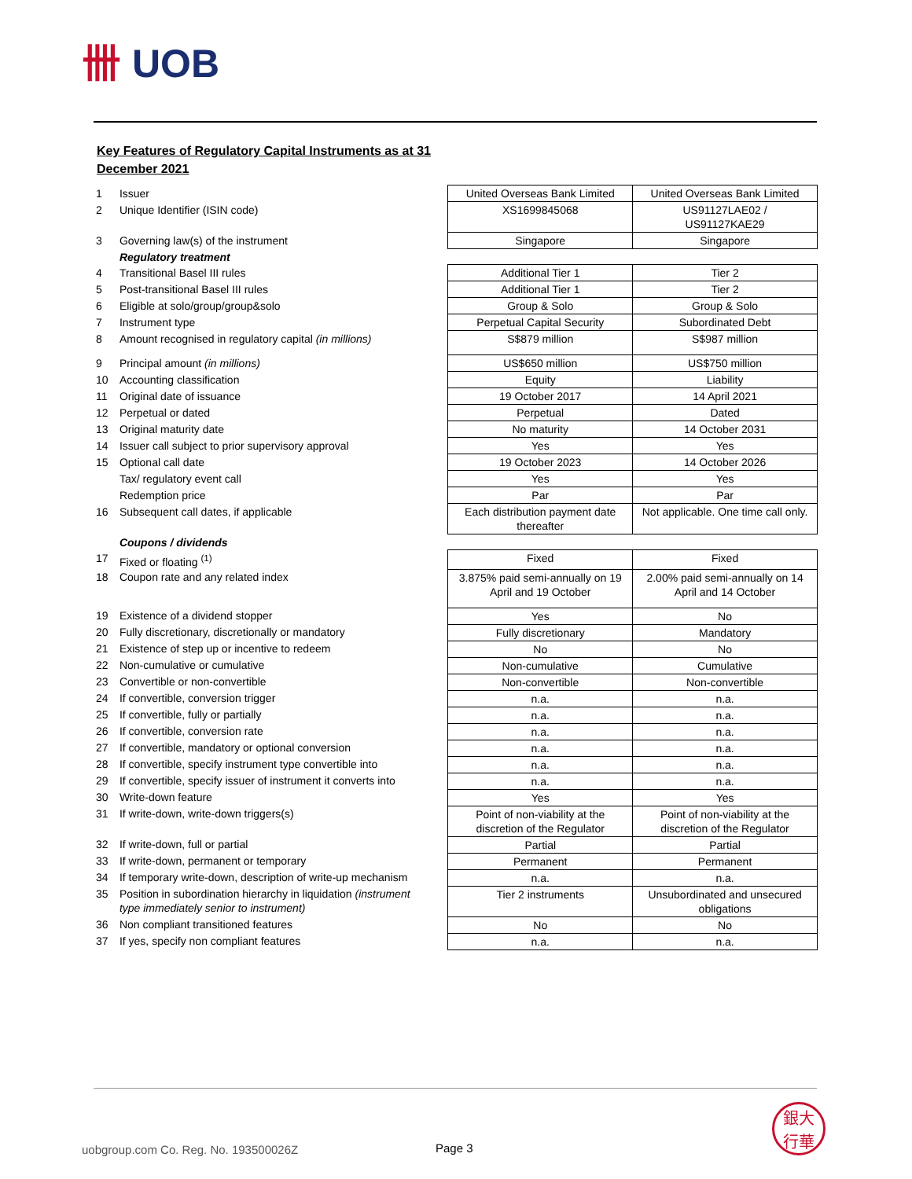卌 UOB
Key Features of Regulatory Capital Instruments as at 31 December 2021
| 1 | Issuer | | United Overseas Bank Limited | United Overseas Bank Limited |
| 2 | Unique Identifier (ISIN code) | | XS1699845068 | US91127LAE02 / US91127KAE29 |
| 3 | Governing law(s) of the instrument | | Singapore | Singapore |
| | Regulatory treatment | | | |
| 4 | Transitional Basel III rules | | Additional Tier 1 | Tier 2 |
| 5 | Post-transitional Basel III rules | | Additional Tier 1 | Tier 2 |
| 6 | Eligible at solo/group/group&solo | | Group & Solo | Group & Solo |
| 7 | Instrument type | | Perpetual Capital Security | Subordinated Debt |
| 8 | Amount recognised in regulatory capital (in millions) | | S$879 million | S$987 million |
| 9 | Principal amount (in millions) | | US$650 million | US$750 million |
| 10 | Accounting classification | | Equity | Liability |
| 11 | Original date of issuance | | 19 October 2017 | 14 April 2021 |
| 12 | Perpetual or dated | | Perpetual | Dated |
| 13 | Original maturity date | | No maturity | 14 October 2031 |
| 14 | Issuer call subject to prior supervisory approval | | Yes | Yes |
| 15 | Optional call date | | 19 October 2023 | 14 October 2026 |
| | Tax/ regulatory event call | | Yes | Yes |
| | Redemption price | | Par | Par |
| 16 | Subsequent call dates, if applicable | | Each distribution payment date thereafter | Not applicable. One time call only. |
| | Coupons / dividends | | | |
| 17 | Fixed or floating <sup>(1)</sup> | | Fixed | Fixed |
| 18 | Coupon rate and any related index | | 3.875% paid semi-annually on 19 April and 19 October | 2.00% paid semi-annually on 14 April and 14 October |
| 19 | Existence of a dividend stopper | | Yes | No |
| 20 | Fully discretionary, discretionally or mandatory | | Fully discretionary | Mandatory |
| 21 | Existence of step up or incentive to redeem | | No | No |
| 22 | Non-cumulative or cumulative | | Non-cumulative | Cumulative |
| 23 | Convertible or non-convertible | | Non-convertible | Non-convertible |
| 24 | If convertible, conversion trigger | | n.a. | n.a. |
| 25 | If convertible, fully or partially | | n.a. | n.a. |
| 26 | If convertible, conversion rate | | n.a. | n.a. |
| 27 | If convertible, mandatory or optional conversion | | n.a. | n.a. |
| 28 | If convertible, specify instrument type convertible into | | n.a. | n.a. |
| 29 | If convertible, specify issuer of instrument it converts into | | n.a. | n.a. |
| 30 | Write-down feature | | Yes | Yes |
| 31 | If write-down, write-down triggers(s) | | Point of non-viability at the discretion of the Regulator | Point of non-viability at the discretion of the Regulator |
| 32 | If write-down, full or partial | | Partial | Partial |
| 33 | If write-down, permanent or temporary | | Permanent | Permanent |
| 34 | If temporary write-down, description of write-up mechanism | | n.a. | n.a. |
| 35 | Position in subordination hierarchy in liquidation (instrument type immediately senior to instrument) | | Tier 2 instruments | Unsubordinated and unsecured obligations |
| 36 | Non compliant transitioned features | | No | No |
| 37 | If yes, specify non compliant features | | n.a. | n.a. |
uobgroup.com Co. Reg. No. 193500026Z
Page 3
銀大
行華